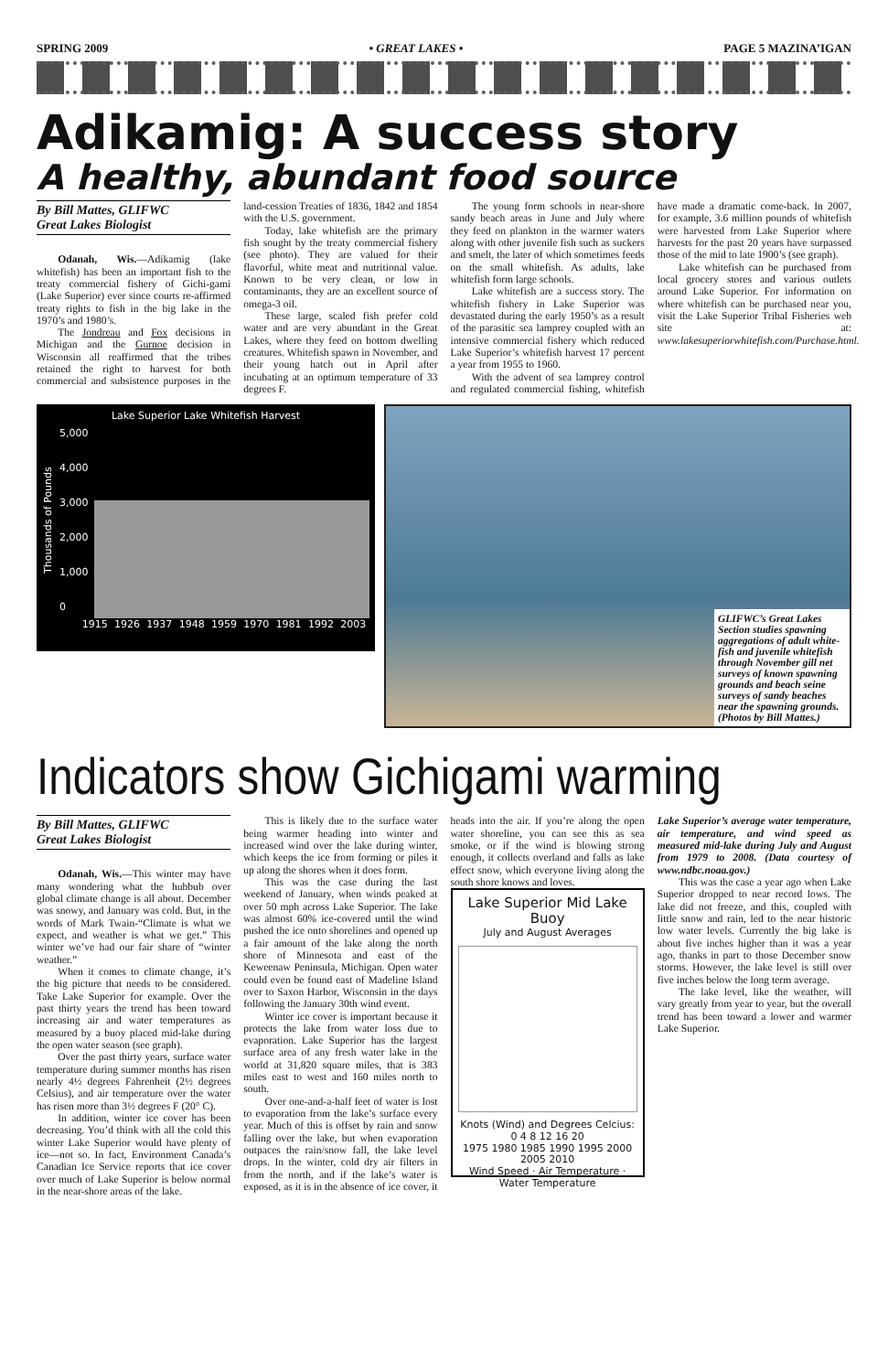SPRING 2009 • GREAT LAKES • PAGE 5 MAZINA’IGAN
Adikamig: A success story
A healthy, abundant food source
By Bill Mattes, GLIFWC
Great Lakes Biologist
Odanah, Wis.—Adikamig (lake whitefish) has been an important fish to the treaty commercial fishery of Gichi-gami (Lake Superior) ever since courts re-affirmed treaty rights to fish in the big lake in the 1970’s and 1980’s.
The Jondreau and Fox decisions in Michigan and the Gurnoe decision in Wisconsin all reaffirmed that the tribes retained the right to harvest for both commercial and subsistence purposes in the land-cession Treaties of 1836, 1842 and 1854 with the U.S. government.
Today, lake whitefish are the primary fish sought by the treaty commercial fishery (see photo). They are valued for their flavorful, white meat and nutritional value. Known to be very clean, or low in contaminants, they are an excellent source of omega-3 oil.
These large, scaled fish prefer cold water and are very abundant in the Great Lakes, where they feed on bottom dwelling creatures. Whitefish spawn in November, and their young hatch out in April after incubating at an optimum temperature of 33 degrees F.
The young form schools in near-shore sandy beach areas in June and July where they feed on plankton in the warmer waters along with other juvenile fish such as suckers and smelt, the later of which sometimes feeds on the small whitefish. As adults, lake whitefish form large schools.
Lake whitefish are a success story. The whitefish fishery in Lake Superior was devastated during the early 1950’s as a result of the parasitic sea lamprey coupled with an intensive commercial fishery which reduced Lake Superior’s whitefish harvest 17 percent a year from 1955 to 1960.
With the advent of sea lamprey control and regulated commercial fishing, whitefish have made a dramatic come-back. In 2007, for example, 3.6 million pounds of whitefish were harvested from Lake Superior where harvests for the past 20 years have surpassed those of the mid to late 1900’s (see graph).
Lake whitefish can be purchased from local grocery stores and various outlets around Lake Superior. For information on where whitefish can be purchased near you, visit the Lake Superior Tribal Fisheries web site at: www.lakesuperiorwhitefish.com/Purchase.html.
Lake Superior Lake Whitefish Harvest
Thousands of Pounds
5,000
4,000
3,000
2,000
1,000
0
1915 1926 1937 1948 1959 1970 1981 1992 2003
GLIFWC’s Great Lakes Section studies spawning aggregations of adult white-fish and juvenile whitefish through November gill net surveys of known spawning grounds and beach seine surveys of sandy beaches near the spawning grounds. (Photos by Bill Mattes.)
Indicators show Gichigami warming
By Bill Mattes, GLIFWC
Great Lakes Biologist
Odanah, Wis.—This winter may have many wondering what the hubbub over global climate change is all about. December was snowy, and January was cold. But, in the words of Mark Twain-“Climate is what we expect, and weather is what we get.” This winter we’ve had our fair share of “winter weather.”
When it comes to climate change, it’s the big picture that needs to be considered. Take Lake Superior for example. Over the past thirty years the trend has been toward increasing air and water temperatures as measured by a buoy placed mid-lake during the open water season (see graph).
Over the past thirty years, surface water temperature during summer months has risen nearly 4½ degrees Fahrenheit (2½ degrees Celsius), and air temperature over the water has risen more than 3½ degrees F (20° C).
In addition, winter ice cover has been decreasing. You’d think with all the cold this winter Lake Superior would have plenty of ice—not so. In fact, Environment Canada’s Canadian Ice Service reports that ice cover over much of Lake Superior is below normal in the near-shore areas of the lake.
This is likely due to the surface water being warmer heading into winter and increased wind over the lake during winter, which keeps the ice from forming or piles it up along the shores when it does form.
This was the case during the last weekend of January, when winds peaked at over 50 mph across Lake Superior. The lake was almost 60% ice-covered until the wind pushed the ice onto shorelines and opened up a fair amount of the lake along the north shore of Minnesota and east of the Keweenaw Peninsula, Michigan. Open water could even be found east of Madeline Island over to Saxon Harbor, Wisconsin in the days following the January 30th wind event.
Winter ice cover is important because it protects the lake from water loss due to evaporation. Lake Superior has the largest surface area of any fresh water lake in the world at 31,820 square miles, that is 383 miles east to west and 160 miles north to south.
Over one-and-a-half feet of water is lost to evaporation from the lake’s surface every year. Much of this is offset by rain and snow falling over the lake, but when evaporation outpaces the rain/snow fall, the lake level drops. In the winter, cold dry air filters in from the north, and if the lake’s water is exposed, as it is in the absence of ice cover, it heads into the air. If you’re along the open water shoreline, you can see this as sea smoke, or if the wind is blowing strong enough, it collects overland and falls as lake effect snow, which everyone living along the south shore knows and loves.
Lake Superior Mid Lake Buoy
July and August Averages
Knots (Wind) and Degrees Celcius: 0 4 8 12 16 20
1975 1980 1985 1990 1995 2000 2005 2010
Wind Speed · Air Temperature · Water Temperature
Lake Superior’s average water temperature, air temperature, and wind speed as measured mid-lake during July and August from 1979 to 2008. (Data courtesy of www.ndbc.noaa.gov.)
This was the case a year ago when Lake Superior dropped to near record lows. The lake did not freeze, and this, coupled with little snow and rain, led to the near historic low water levels. Currently the big lake is about five inches higher than it was a year ago, thanks in part to those December snow storms. However, the lake level is still over five inches below the long term average.
The lake level, like the weather, will vary greatly from year to year, but the overall trend has been toward a lower and warmer Lake Superior.